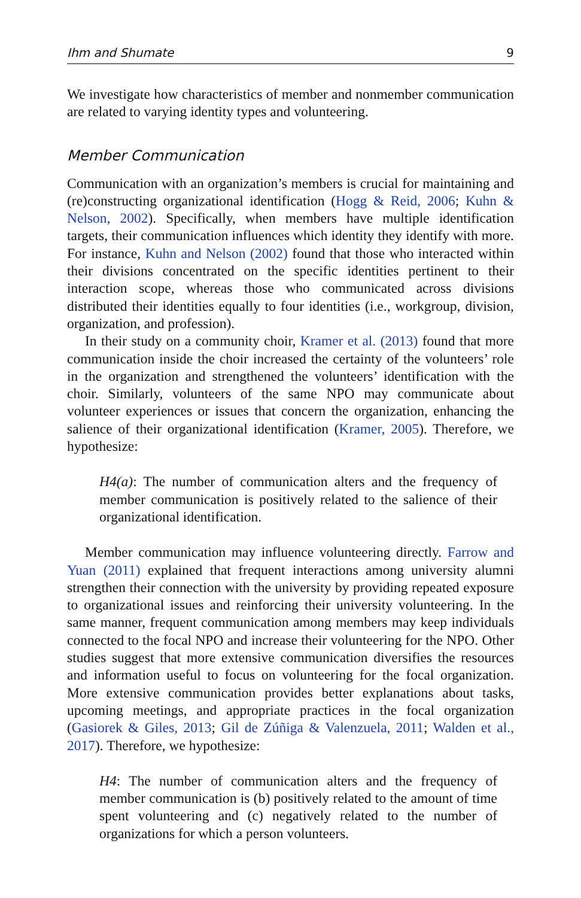Ihm and Shumate 9
We investigate how characteristics of member and nonmember communication are related to varying identity types and volunteering.
Member Communication
Communication with an organization’s members is crucial for maintaining and (re)constructing organizational identification (Hogg & Reid, 2006; Kuhn & Nelson, 2002). Specifically, when members have multiple identification targets, their communication influences which identity they identify with more. For instance, Kuhn and Nelson (2002) found that those who interacted within their divisions concentrated on the specific identities pertinent to their interaction scope, whereas those who communicated across divisions distributed their identities equally to four identities (i.e., workgroup, division, organization, and profession).
In their study on a community choir, Kramer et al. (2013) found that more communication inside the choir increased the certainty of the volunteers’ role in the organization and strengthened the volunteers’ identification with the choir. Similarly, volunteers of the same NPO may communicate about volunteer experiences or issues that concern the organization, enhancing the salience of their organizational identification (Kramer, 2005). Therefore, we hypothesize:
H4(a): The number of communication alters and the frequency of member communication is positively related to the salience of their organizational identification.
Member communication may influence volunteering directly. Farrow and Yuan (2011) explained that frequent interactions among university alumni strengthen their connection with the university by providing repeated exposure to organizational issues and reinforcing their university volunteering. In the same manner, frequent communication among members may keep individuals connected to the focal NPO and increase their volunteering for the NPO. Other studies suggest that more extensive communication diversifies the resources and information useful to focus on volunteering for the focal organization. More extensive communication provides better explanations about tasks, upcoming meetings, and appropriate practices in the focal organization (Gasiorek & Giles, 2013; Gil de Zúñiga & Valenzuela, 2011; Walden et al., 2017). Therefore, we hypothesize:
H4: The number of communication alters and the frequency of member communication is (b) positively related to the amount of time spent volunteering and (c) negatively related to the number of organizations for which a person volunteers.